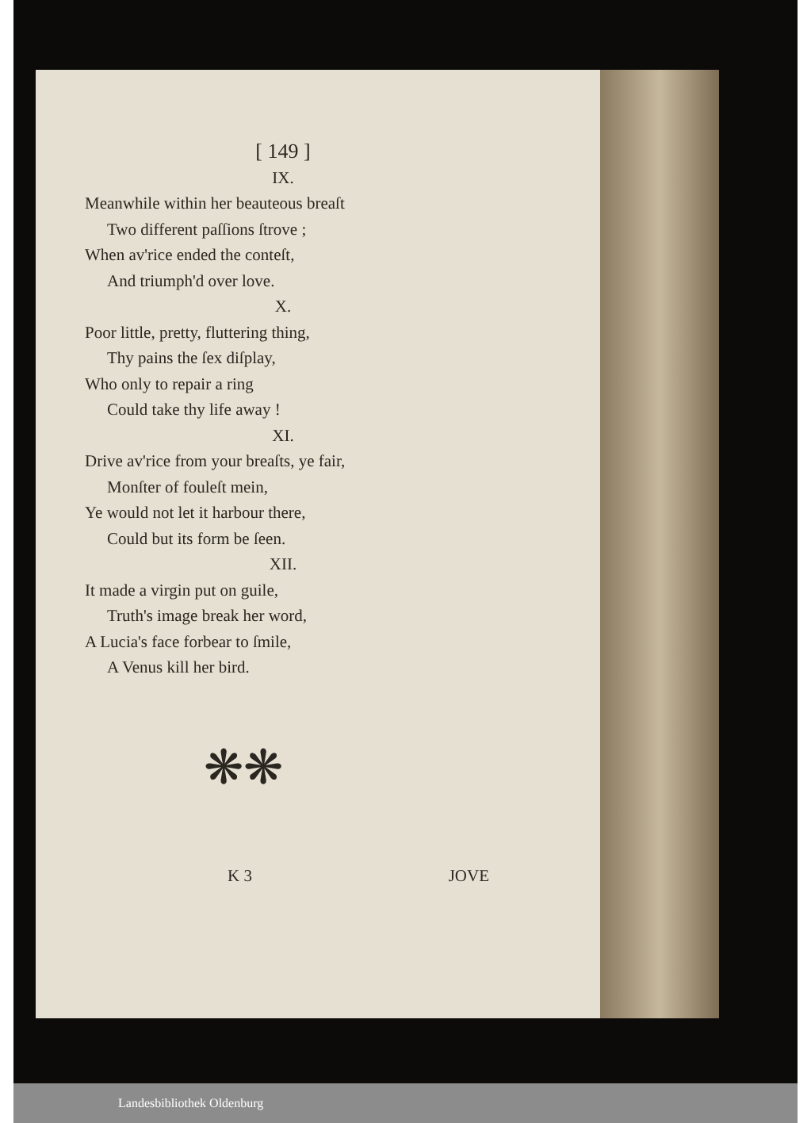[ 149 ]
IX.
Meanwhile within her beauteous breaſt
Two different paſſions ſtrove ;
When av'rice ended the conteſt,
And triumph'd over love.
X.
Poor little, pretty, fluttering thing,
Thy pains the ſex diſplay,
Who only to repair a ring
Could take thy life away !
XI.
Drive av'rice from your breaſts, ye fair,
Monſter of fouleſt mein,
Ye would not let it harbour there,
Could but its form be ſeen.
XII.
It made a virgin put on guile,
Truth's image break her word,
A Lucia's face forbear to ſmile,
A Venus kill her bird.
❋❋
K 3 JOVE
Landesbibliothek Oldenburg